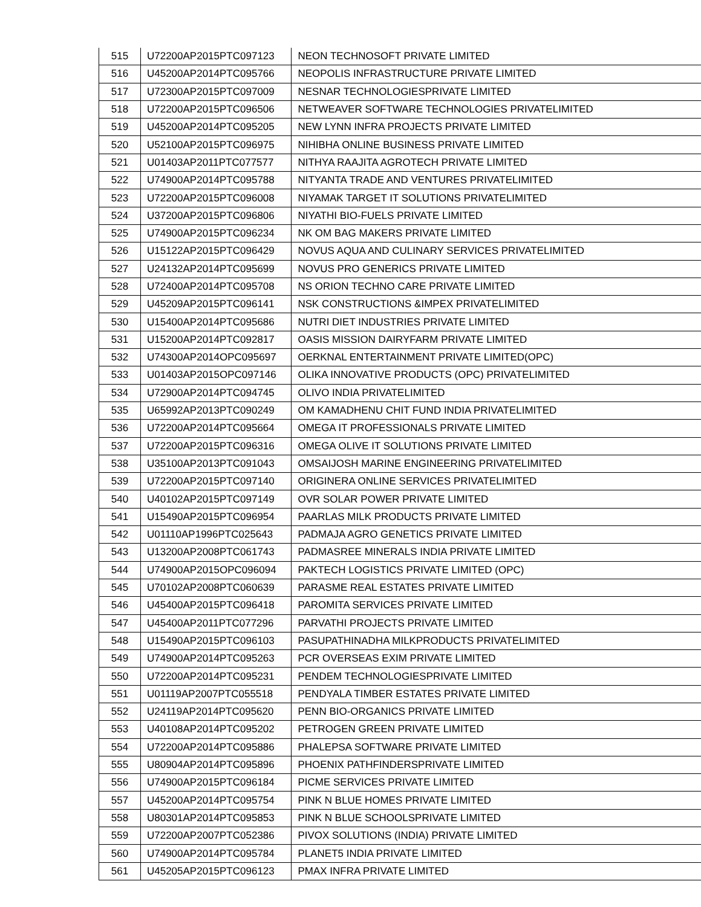| 515 | U72200AP2015PTC097123 | NEON TECHNOSOFT PRIVATE LIMITED |
| 516 | U45200AP2014PTC095766 | NEOPOLIS INFRASTRUCTURE PRIVATE LIMITED |
| 517 | U72300AP2015PTC097009 | NESNAR TECHNOLOGIESPRIVATE LIMITED |
| 518 | U72200AP2015PTC096506 | NETWEAVER SOFTWARE TECHNOLOGIES PRIVATELIMITED |
| 519 | U45200AP2014PTC095205 | NEW LYNN INFRA PROJECTS PRIVATE LIMITED |
| 520 | U52100AP2015PTC096975 | NIHIBHA ONLINE BUSINESS PRIVATE LIMITED |
| 521 | U01403AP2011PTC077577 | NITHYA RAAJITA AGROTECH PRIVATE LIMITED |
| 522 | U74900AP2014PTC095788 | NITYANTA TRADE AND VENTURES PRIVATELIMITED |
| 523 | U72200AP2015PTC096008 | NIYAMAK TARGET IT SOLUTIONS PRIVATELIMITED |
| 524 | U37200AP2015PTC096806 | NIYATHI BIO-FUELS PRIVATE LIMITED |
| 525 | U74900AP2015PTC096234 | NK OM BAG MAKERS PRIVATE LIMITED |
| 526 | U15122AP2015PTC096429 | NOVUS AQUA AND CULINARY SERVICES PRIVATELIMITED |
| 527 | U24132AP2014PTC095699 | NOVUS PRO GENERICS PRIVATE LIMITED |
| 528 | U72400AP2014PTC095708 | NS ORION TECHNO CARE PRIVATE LIMITED |
| 529 | U45209AP2015PTC096141 | NSK CONSTRUCTIONS &IMPEX PRIVATELIMITED |
| 530 | U15400AP2014PTC095686 | NUTRI DIET INDUSTRIES PRIVATE LIMITED |
| 531 | U15200AP2014PTC092817 | OASIS MISSION DAIRYFARM PRIVATE LIMITED |
| 532 | U74300AP2014OPC095697 | OERKNAL ENTERTAINMENT PRIVATE LIMITED(OPC) |
| 533 | U01403AP2015OPC097146 | OLIKA INNOVATIVE PRODUCTS (OPC) PRIVATELIMITED |
| 534 | U72900AP2014PTC094745 | OLIVO INDIA PRIVATELIMITED |
| 535 | U65992AP2013PTC090249 | OM KAMADHENU CHIT FUND INDIA PRIVATELIMITED |
| 536 | U72200AP2014PTC095664 | OMEGA IT PROFESSIONALS PRIVATE LIMITED |
| 537 | U72200AP2015PTC096316 | OMEGA OLIVE IT SOLUTIONS PRIVATE LIMITED |
| 538 | U35100AP2013PTC091043 | OMSAIJOSH MARINE ENGINEERING PRIVATELIMITED |
| 539 | U72200AP2015PTC097140 | ORIGINERA ONLINE SERVICES PRIVATELIMITED |
| 540 | U40102AP2015PTC097149 | OVR SOLAR POWER PRIVATE LIMITED |
| 541 | U15490AP2015PTC096954 | PAARLAS MILK PRODUCTS PRIVATE LIMITED |
| 542 | U01110AP1996PTC025643 | PADMAJA AGRO GENETICS PRIVATE LIMITED |
| 543 | U13200AP2008PTC061743 | PADMASREE MINERALS INDIA PRIVATE LIMITED |
| 544 | U74900AP2015OPC096094 | PAKTECH LOGISTICS PRIVATE LIMITED (OPC) |
| 545 | U70102AP2008PTC060639 | PARASME REAL ESTATES PRIVATE LIMITED |
| 546 | U45400AP2015PTC096418 | PAROMITA SERVICES PRIVATE LIMITED |
| 547 | U45400AP2011PTC077296 | PARVATHI PROJECTS PRIVATE LIMITED |
| 548 | U15490AP2015PTC096103 | PASUPATHINADHA MILKPRODUCTS PRIVATELIMITED |
| 549 | U74900AP2014PTC095263 | PCR OVERSEAS EXIM PRIVATE LIMITED |
| 550 | U72200AP2014PTC095231 | PENDEM TECHNOLOGIESPRIVATE LIMITED |
| 551 | U01119AP2007PTC055518 | PENDYALA TIMBER ESTATES PRIVATE LIMITED |
| 552 | U24119AP2014PTC095620 | PENN BIO-ORGANICS PRIVATE LIMITED |
| 553 | U40108AP2014PTC095202 | PETROGEN GREEN PRIVATE LIMITED |
| 554 | U72200AP2014PTC095886 | PHALEPSA SOFTWARE PRIVATE LIMITED |
| 555 | U80904AP2014PTC095896 | PHOENIX PATHFINDERSPRIVATE LIMITED |
| 556 | U74900AP2015PTC096184 | PICME SERVICES PRIVATE LIMITED |
| 557 | U45200AP2014PTC095754 | PINK N BLUE HOMES PRIVATE LIMITED |
| 558 | U80301AP2014PTC095853 | PINK N BLUE SCHOOLSPRIVATE LIMITED |
| 559 | U72200AP2007PTC052386 | PIVOX SOLUTIONS (INDIA) PRIVATE LIMITED |
| 560 | U74900AP2014PTC095784 | PLANET5 INDIA PRIVATE LIMITED |
| 561 | U45205AP2015PTC096123 | PMAX INFRA PRIVATE LIMITED |